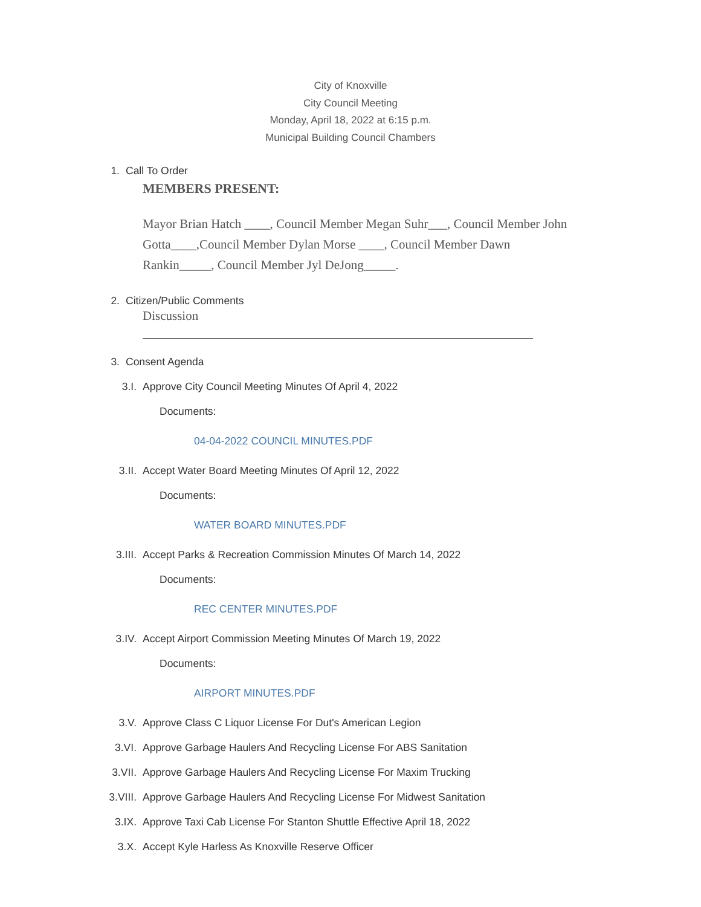City of Knoxville
City Council Meeting
Monday, April 18, 2022 at 6:15 p.m.
Municipal Building Council Chambers
1. Call To Order
MEMBERS PRESENT:
Mayor Brian Hatch ____, Council Member Megan Suhr___, Council Member John Gotta____,Council Member Dylan Morse ____, Council Member Dawn Rankin_____, Council Member Jyl DeJong_____.
2. Citizen/Public Comments
Discussion
3. Consent Agenda
3.I. Approve City Council Meeting Minutes Of April 4, 2022
Documents:
04-04-2022 COUNCIL MINUTES.PDF
3.II. Accept Water Board Meeting Minutes Of April 12, 2022
Documents:
WATER BOARD MINUTES.PDF
3.III. Accept Parks & Recreation Commission Minutes Of March 14, 2022
Documents:
REC CENTER MINUTES.PDF
3.IV. Accept Airport Commission Meeting Minutes Of March 19, 2022
Documents:
AIRPORT MINUTES.PDF
3.V. Approve Class C Liquor License For Dut's American Legion
3.VI. Approve Garbage Haulers And Recycling License For ABS Sanitation
3.VII. Approve Garbage Haulers And Recycling License For Maxim Trucking
3.VIII. Approve Garbage Haulers And Recycling License For Midwest Sanitation
3.IX. Approve Taxi Cab License For Stanton Shuttle Effective April 18, 2022
3.X. Accept Kyle Harless As Knoxville Reserve Officer